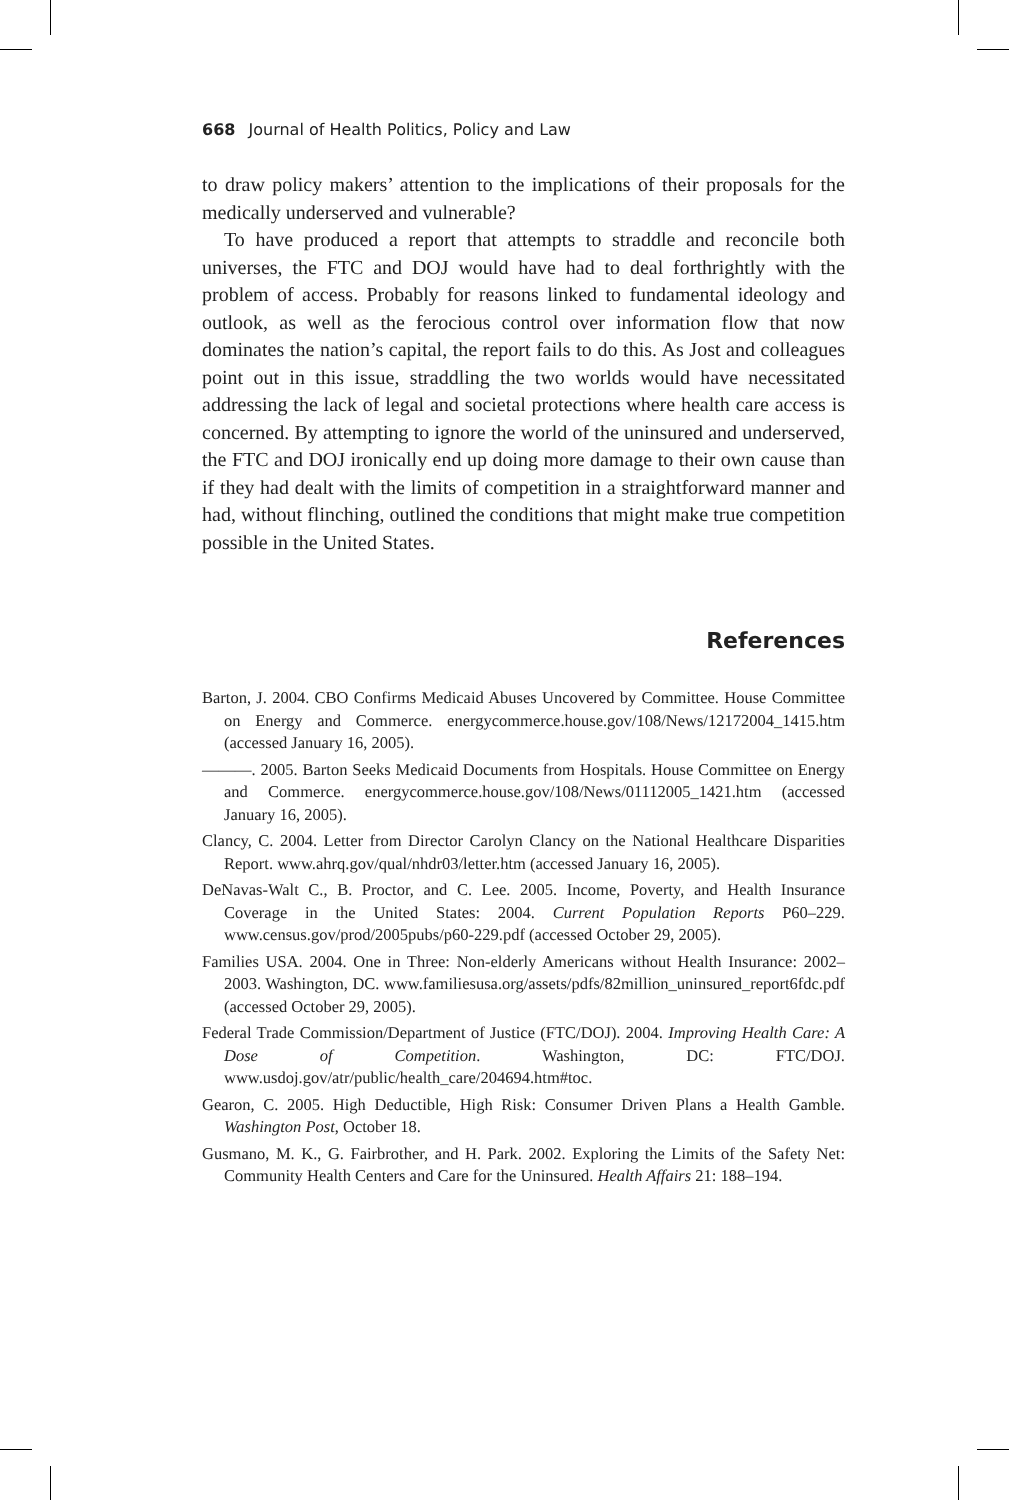668 Journal of Health Politics, Policy and Law
to draw policy makers’ attention to the implications of their proposals for the medically underserved and vulnerable?
To have produced a report that attempts to straddle and reconcile both universes, the FTC and DOJ would have had to deal forthrightly with the problem of access. Probably for reasons linked to fundamental ideology and outlook, as well as the ferocious control over information flow that now dominates the nation’s capital, the report fails to do this. As Jost and colleagues point out in this issue, straddling the two worlds would have necessitated addressing the lack of legal and societal protections where health care access is concerned. By attempting to ignore the world of the uninsured and underserved, the FTC and DOJ ironically end up doing more damage to their own cause than if they had dealt with the limits of competition in a straightforward manner and had, without flinching, outlined the conditions that might make true competition possible in the United States.
References
Barton, J. 2004. CBO Confirms Medicaid Abuses Uncovered by Committee. House Committee on Energy and Commerce. energycommerce.house.gov/108/News/12172004_1415.htm (accessed January 16, 2005).
———. 2005. Barton Seeks Medicaid Documents from Hospitals. House Committee on Energy and Commerce. energycommerce.house.gov/108/News/01112005_1421.htm (accessed January 16, 2005).
Clancy, C. 2004. Letter from Director Carolyn Clancy on the National Healthcare Disparities Report. www.ahrq.gov/qual/nhdr03/letter.htm (accessed January 16, 2005).
DeNavas-Walt C., B. Proctor, and C. Lee. 2005. Income, Poverty, and Health Insurance Coverage in the United States: 2004. Current Population Reports P60–229. www.census.gov/prod/2005pubs/p60-229.pdf (accessed October 29, 2005).
Families USA. 2004. One in Three: Non-elderly Americans without Health Insurance: 2002–2003. Washington, DC. www.familiesusa.org/assets/pdfs/82million_uninsured_report6fdc.pdf (accessed October 29, 2005).
Federal Trade Commission/Department of Justice (FTC/DOJ). 2004. Improving Health Care: A Dose of Competition. Washington, DC: FTC/DOJ. www.usdoj.gov/atr/public/health_care/204694.htm#toc.
Gearon, C. 2005. High Deductible, High Risk: Consumer Driven Plans a Health Gamble. Washington Post, October 18.
Gusmano, M. K., G. Fairbrother, and H. Park. 2002. Exploring the Limits of the Safety Net: Community Health Centers and Care for the Uninsured. Health Affairs 21: 188–194.